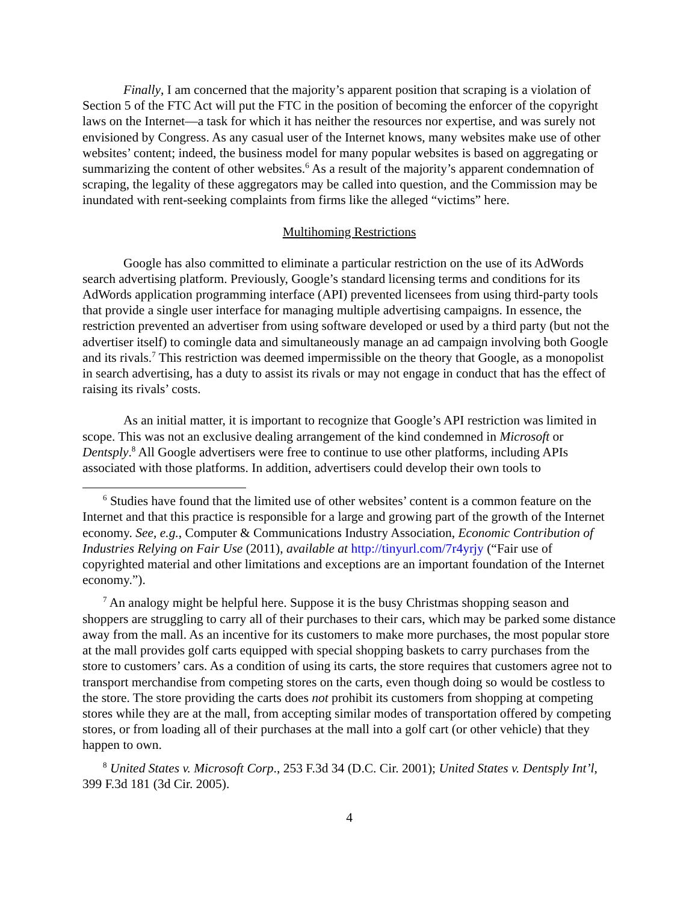Finally, I am concerned that the majority’s apparent position that scraping is a violation of Section 5 of the FTC Act will put the FTC in the position of becoming the enforcer of the copyright laws on the Internet—a task for which it has neither the resources nor expertise, and was surely not envisioned by Congress. As any casual user of the Internet knows, many websites make use of other websites’ content; indeed, the business model for many popular websites is based on aggregating or summarizing the content of other websites.<sup>6</sup> As a result of the majority’s apparent condemnation of scraping, the legality of these aggregators may be called into question, and the Commission may be inundated with rent-seeking complaints from firms like the alleged “victims” here.
Multihoming Restrictions
Google has also committed to eliminate a particular restriction on the use of its AdWords search advertising platform. Previously, Google’s standard licensing terms and conditions for its AdWords application programming interface (API) prevented licensees from using third-party tools that provide a single user interface for managing multiple advertising campaigns. In essence, the restriction prevented an advertiser from using software developed or used by a third party (but not the advertiser itself) to comingle data and simultaneously manage an ad campaign involving both Google and its rivals.<sup>7</sup> This restriction was deemed impermissible on the theory that Google, as a monopolist in search advertising, has a duty to assist its rivals or may not engage in conduct that has the effect of raising its rivals’ costs.
As an initial matter, it is important to recognize that Google’s API restriction was limited in scope. This was not an exclusive dealing arrangement of the kind condemned in Microsoft or Dentsply.<sup>8</sup> All Google advertisers were free to continue to use other platforms, including APIs associated with those platforms. In addition, advertisers could develop their own tools to
<sup>6</sup> Studies have found that the limited use of other websites’ content is a common feature on the Internet and that this practice is responsible for a large and growing part of the growth of the Internet economy. See, e.g., Computer & Communications Industry Association, Economic Contribution of Industries Relying on Fair Use (2011), available at http://tinyurl.com/7r4yrjy (“Fair use of copyrighted material and other limitations and exceptions are an important foundation of the Internet economy.”).
<sup>7</sup> An analogy might be helpful here. Suppose it is the busy Christmas shopping season and shoppers are struggling to carry all of their purchases to their cars, which may be parked some distance away from the mall. As an incentive for its customers to make more purchases, the most popular store at the mall provides golf carts equipped with special shopping baskets to carry purchases from the store to customers’ cars. As a condition of using its carts, the store requires that customers agree not to transport merchandise from competing stores on the carts, even though doing so would be costless to the store. The store providing the carts does not prohibit its customers from shopping at competing stores while they are at the mall, from accepting similar modes of transportation offered by competing stores, or from loading all of their purchases at the mall into a golf cart (or other vehicle) that they happen to own.
<sup>8</sup> United States v. Microsoft Corp., 253 F.3d 34 (D.C. Cir. 2001); United States v. Dentsply Int’l, 399 F.3d 181 (3d Cir. 2005).
4